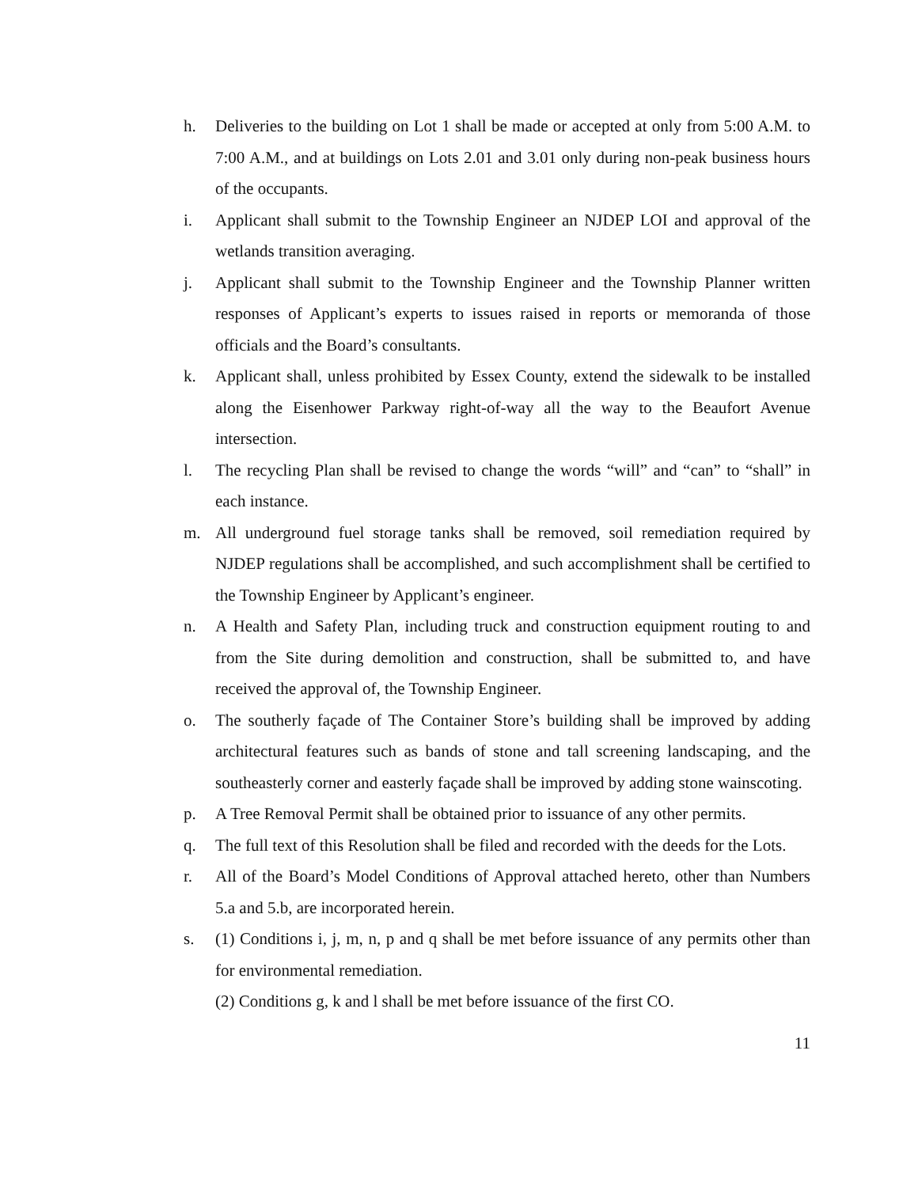h. Deliveries to the building on Lot 1 shall be made or accepted at only from 5:00 A.M. to 7:00 A.M., and at buildings on Lots 2.01 and 3.01 only during non-peak business hours of the occupants.
i. Applicant shall submit to the Township Engineer an NJDEP LOI and approval of the wetlands transition averaging.
j. Applicant shall submit to the Township Engineer and the Township Planner written responses of Applicant’s experts to issues raised in reports or memoranda of those officials and the Board’s consultants.
k. Applicant shall, unless prohibited by Essex County, extend the sidewalk to be installed along the Eisenhower Parkway right-of-way all the way to the Beaufort Avenue intersection.
l. The recycling Plan shall be revised to change the words “will” and “can” to “shall” in each instance.
m. All underground fuel storage tanks shall be removed, soil remediation required by NJDEP regulations shall be accomplished, and such accomplishment shall be certified to the Township Engineer by Applicant’s engineer.
n. A Health and Safety Plan, including truck and construction equipment routing to and from the Site during demolition and construction, shall be submitted to, and have received the approval of, the Township Engineer.
o. The southerly façade of The Container Store’s building shall be improved by adding architectural features such as bands of stone and tall screening landscaping, and the southeasterly corner and easterly façade shall be improved by adding stone wainscoting.
p. A Tree Removal Permit shall be obtained prior to issuance of any other permits.
q. The full text of this Resolution shall be filed and recorded with the deeds for the Lots.
r. All of the Board’s Model Conditions of Approval attached hereto, other than Numbers 5.a and 5.b, are incorporated herein.
s. (1) Conditions i, j, m, n, p and q shall be met before issuance of any permits other than for environmental remediation.
(2) Conditions g, k and l shall be met before issuance of the first CO.
11